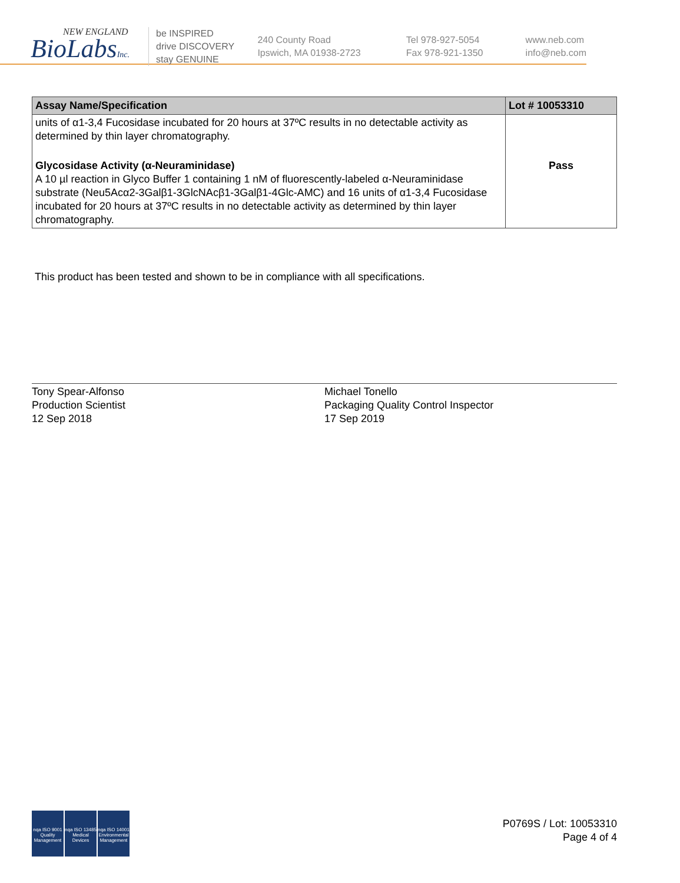NEW ENGLAND
BioLabsInc.
be INSPIRED
drive DISCOVERY
stay GENUINE
240 County Road
Ipswich, MA 01938-2723
Tel 978-927-5054
Fax 978-921-1350
www.neb.com
info@neb.com
| Assay Name/Specification | Lot # 10053310 |
| --- | --- |
| units of α1-3,4 Fucosidase incubated for 20 hours at 37ºC results in no detectable activity as determined by thin layer chromatography. | |
| Glycosidase Activity (α-Neuraminidase) A 10 µl reaction in Glyco Buffer 1 containing 1 nM of fluorescently-labeled α-Neuraminidase substrate (Neu5Acα2-3Galβ1-3GlcNAcβ1-3Galβ1-4Glc-AMC) and 16 units of α1-3,4 Fucosidase incubated for 20 hours at 37ºC results in no detectable activity as determined by thin layer chromatography. | Pass |
This product has been tested and shown to be in compliance with all specifications.
Tony Spear-Alfonso
Production Scientist
12 Sep 2018
Michael Tonello
Packaging Quality Control Inspector
17 Sep 2019
nqa ISO 9001 Quality Management
nqa ISO 13485 Medical Devices
nqa ISO 14001 Environmental Management
P0769S / Lot: 10053310
Page 4 of 4